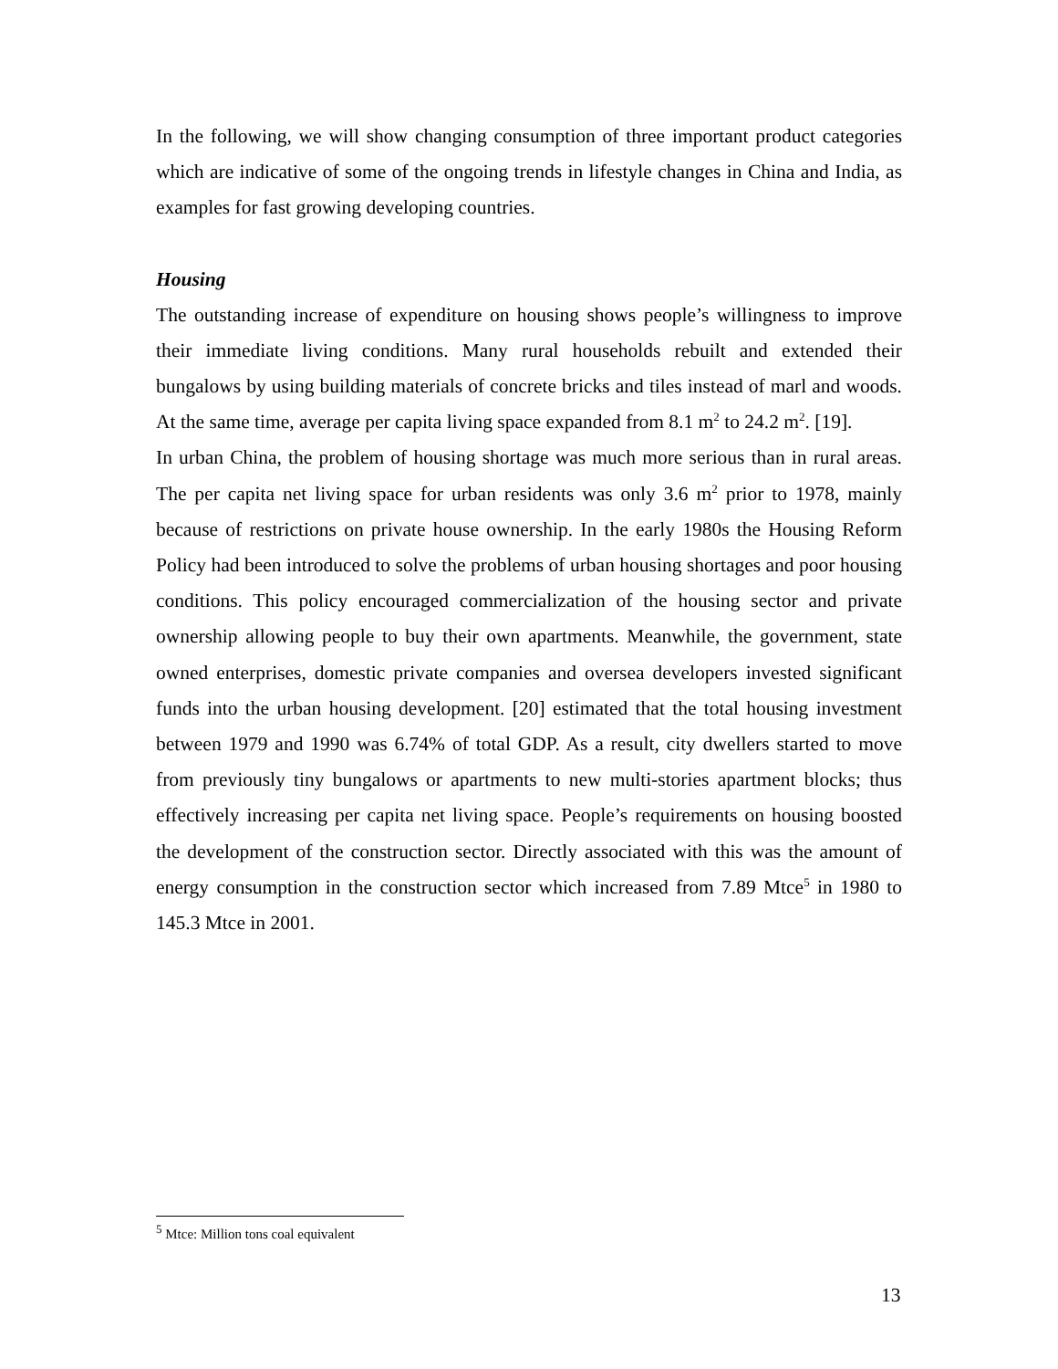In the following, we will show changing consumption of three important product categories which are indicative of some of the ongoing trends in lifestyle changes in China and India, as examples for fast growing developing countries.
Housing
The outstanding increase of expenditure on housing shows people’s willingness to improve their immediate living conditions. Many rural households rebuilt and extended their bungalows by using building materials of concrete bricks and tiles instead of marl and woods. At the same time, average per capita living space expanded from 8.1 m<sup>2</sup> to 24.2 m<sup>2</sup>. [19].
In urban China, the problem of housing shortage was much more serious than in rural areas. The per capita net living space for urban residents was only 3.6 m<sup>2</sup> prior to 1978, mainly because of restrictions on private house ownership. In the early 1980s the Housing Reform Policy had been introduced to solve the problems of urban housing shortages and poor housing conditions. This policy encouraged commercialization of the housing sector and private ownership allowing people to buy their own apartments. Meanwhile, the government, state owned enterprises, domestic private companies and oversea developers invested significant funds into the urban housing development. [20] estimated that the total housing investment between 1979 and 1990 was 6.74% of total GDP. As a result, city dwellers started to move from previously tiny bungalows or apartments to new multi-stories apartment blocks; thus effectively increasing per capita net living space. People’s requirements on housing boosted the development of the construction sector. Directly associated with this was the amount of energy consumption in the construction sector which increased from 7.89 Mtce<sup>5</sup> in 1980 to 145.3 Mtce in 2001.
<sup>5</sup> Mtce: Million tons coal equivalent
13